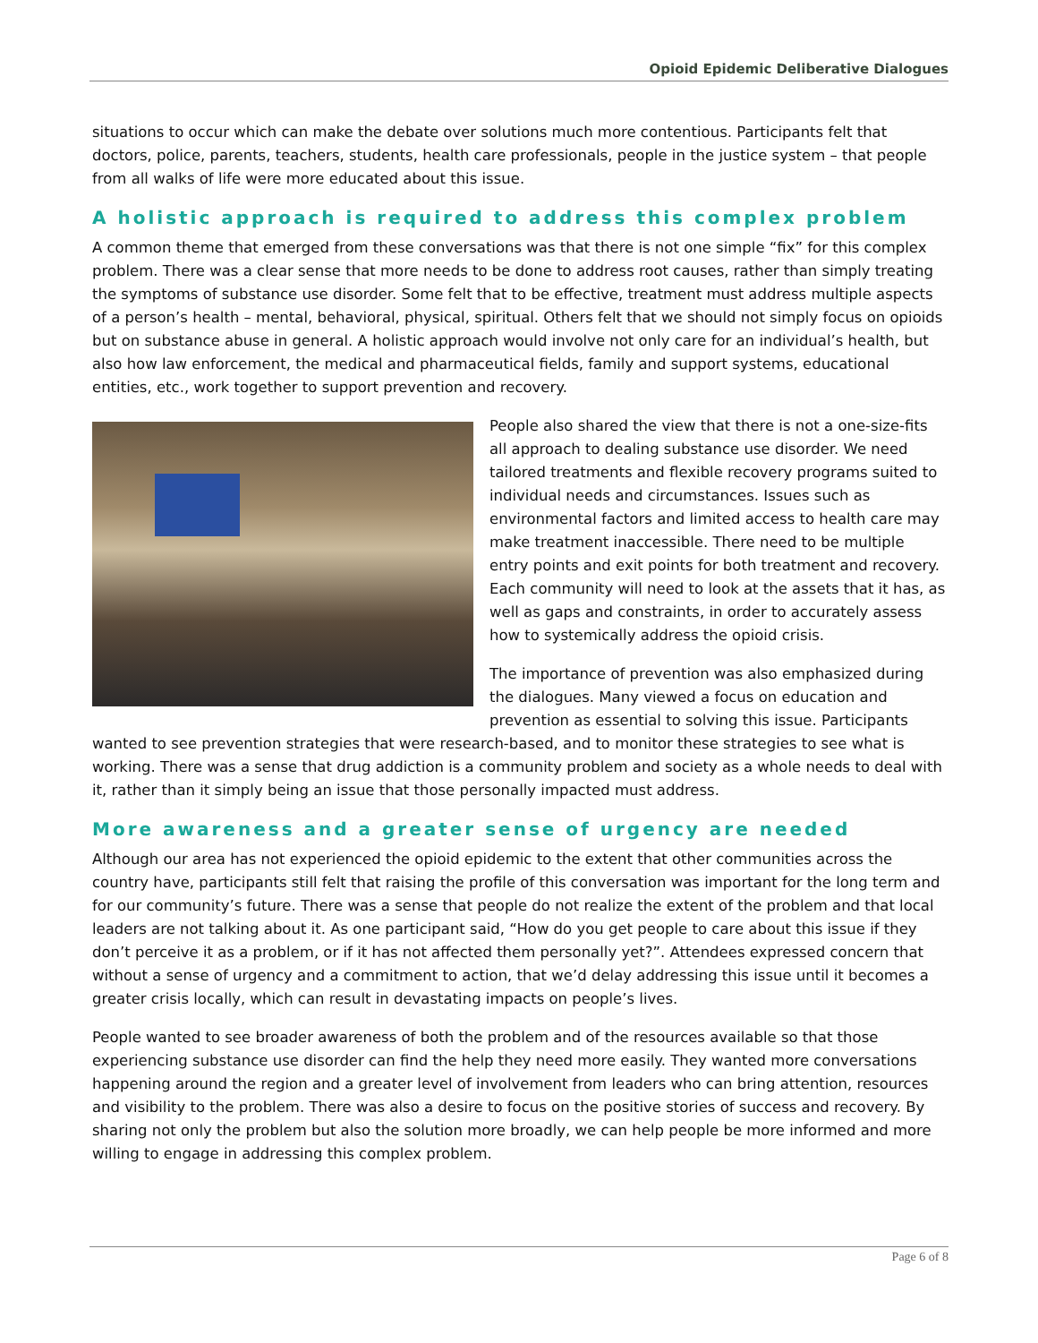Opioid Epidemic Deliberative Dialogues
situations to occur which can make the debate over solutions much more contentious. Participants felt that doctors, police, parents, teachers, students, health care professionals, people in the justice system – that people from all walks of life were more educated about this issue.
A holistic approach is required to address this complex problem
A common theme that emerged from these conversations was that there is not one simple “fix” for this complex problem. There was a clear sense that more needs to be done to address root causes, rather than simply treating the symptoms of substance use disorder. Some felt that to be effective, treatment must address multiple aspects of a person’s health – mental, behavioral, physical, spiritual. Others felt that we should not simply focus on opioids but on substance abuse in general. A holistic approach would involve not only care for an individual’s health, but also how law enforcement, the medical and pharmaceutical fields, family and support systems, educational entities, etc., work together to support prevention and recovery.
People also shared the view that there is not a one-size-fits all approach to dealing substance use disorder. We need tailored treatments and flexible recovery programs suited to individual needs and circumstances. Issues such as environmental factors and limited access to health care may make treatment inaccessible. There need to be multiple entry points and exit points for both treatment and recovery. Each community will need to look at the assets that it has, as well as gaps and constraints, in order to accurately assess how to systemically address the opioid crisis.
The importance of prevention was also emphasized during the dialogues. Many viewed a focus on education and prevention as essential to solving this issue. Participants wanted to see prevention strategies that were research-based, and to monitor these strategies to see what is working. There was a sense that drug addiction is a community problem and society as a whole needs to deal with it, rather than it simply being an issue that those personally impacted must address.
More awareness and a greater sense of urgency are needed
Although our area has not experienced the opioid epidemic to the extent that other communities across the country have, participants still felt that raising the profile of this conversation was important for the long term and for our community’s future. There was a sense that people do not realize the extent of the problem and that local leaders are not talking about it. As one participant said, “How do you get people to care about this issue if they don’t perceive it as a problem, or if it has not affected them personally yet?”. Attendees expressed concern that without a sense of urgency and a commitment to action, that we’d delay addressing this issue until it becomes a greater crisis locally, which can result in devastating impacts on people’s lives.
People wanted to see broader awareness of both the problem and of the resources available so that those experiencing substance use disorder can find the help they need more easily. They wanted more conversations happening around the region and a greater level of involvement from leaders who can bring attention, resources and visibility to the problem. There was also a desire to focus on the positive stories of success and recovery. By sharing not only the problem but also the solution more broadly, we can help people be more informed and more willing to engage in addressing this complex problem.
Page 6 of 8